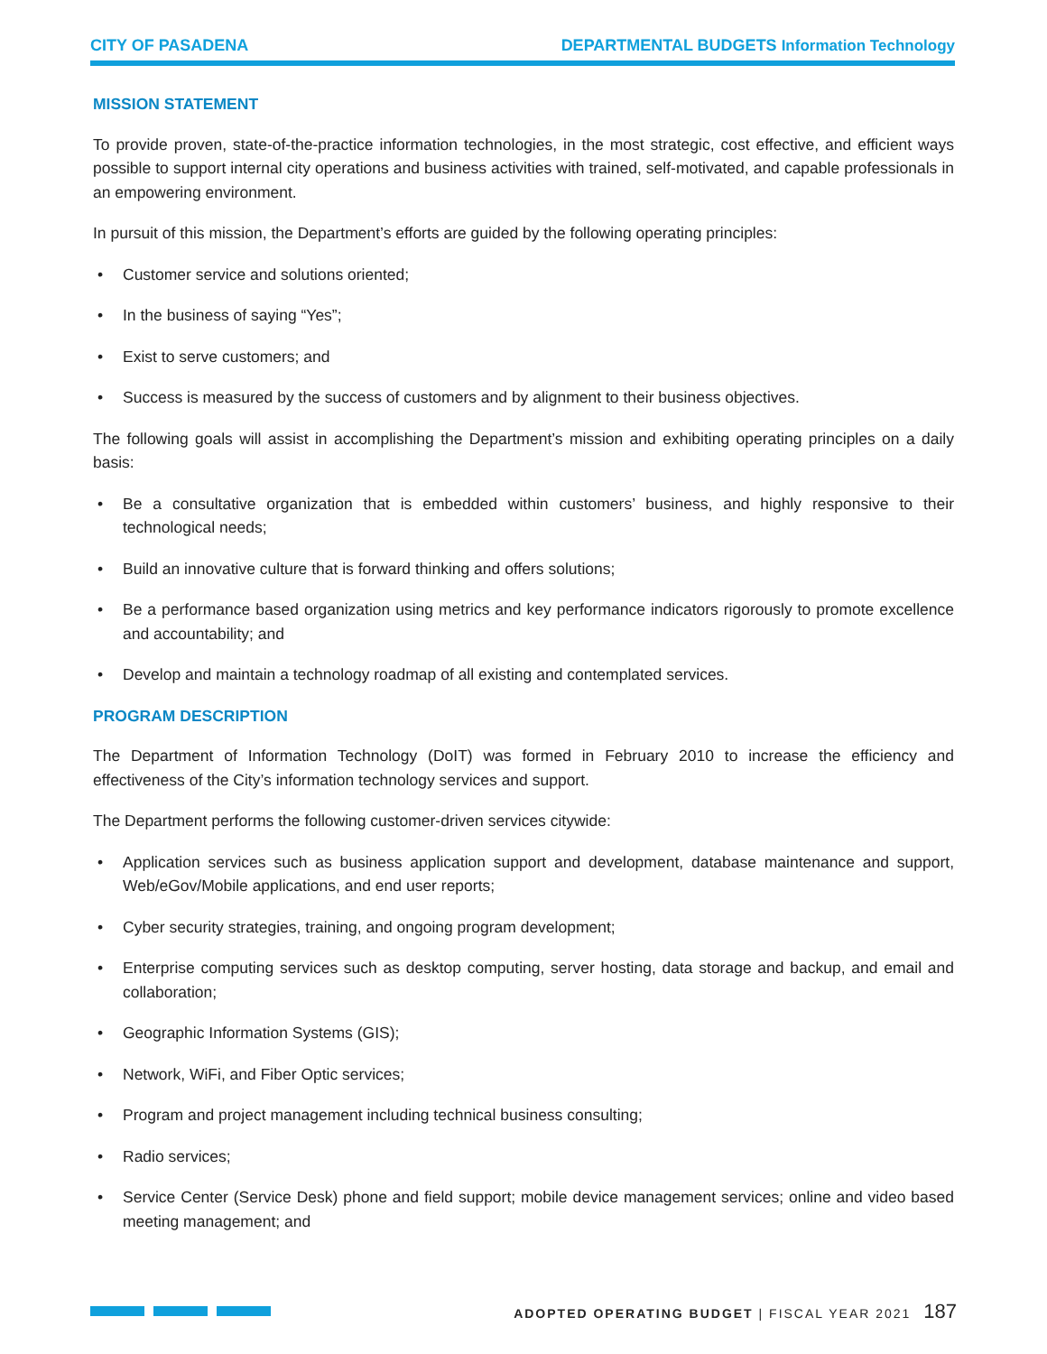CITY OF PASADENA DEPARTMENTAL BUDGETS Information Technology
MISSION STATEMENT
To provide proven, state-of-the-practice information technologies, in the most strategic, cost effective, and efficient ways possible to support internal city operations and business activities with trained, self-motivated, and capable professionals in an empowering environment.
In pursuit of this mission, the Department’s efforts are guided by the following operating principles:
• Customer service and solutions oriented;
• In the business of saying “Yes”;
• Exist to serve customers; and
• Success is measured by the success of customers and by alignment to their business objectives.
The following goals will assist in accomplishing the Department’s mission and exhibiting operating principles on a daily basis:
• Be a consultative organization that is embedded within customers’ business, and highly responsive to their technological needs;
• Build an innovative culture that is forward thinking and offers solutions;
• Be a performance based organization using metrics and key performance indicators rigorously to promote excellence and accountability; and
• Develop and maintain a technology roadmap of all existing and contemplated services.
PROGRAM DESCRIPTION
The Department of Information Technology (DoIT) was formed in February 2010 to increase the efficiency and effectiveness of the City’s information technology services and support.
The Department performs the following customer-driven services citywide:
• Application services such as business application support and development, database maintenance and support, Web/eGov/Mobile applications, and end user reports;
• Cyber security strategies, training, and ongoing program development;
• Enterprise computing services such as desktop computing, server hosting, data storage and backup, and email and collaboration;
• Geographic Information Systems (GIS);
• Network, WiFi, and Fiber Optic services;
• Program and project management including technical business consulting;
• Radio services;
• Service Center (Service Desk) phone and field support; mobile device management services; online and video based meeting management; and
ADOPTED OPERATING BUDGET | FISCAL YEAR 2021 187